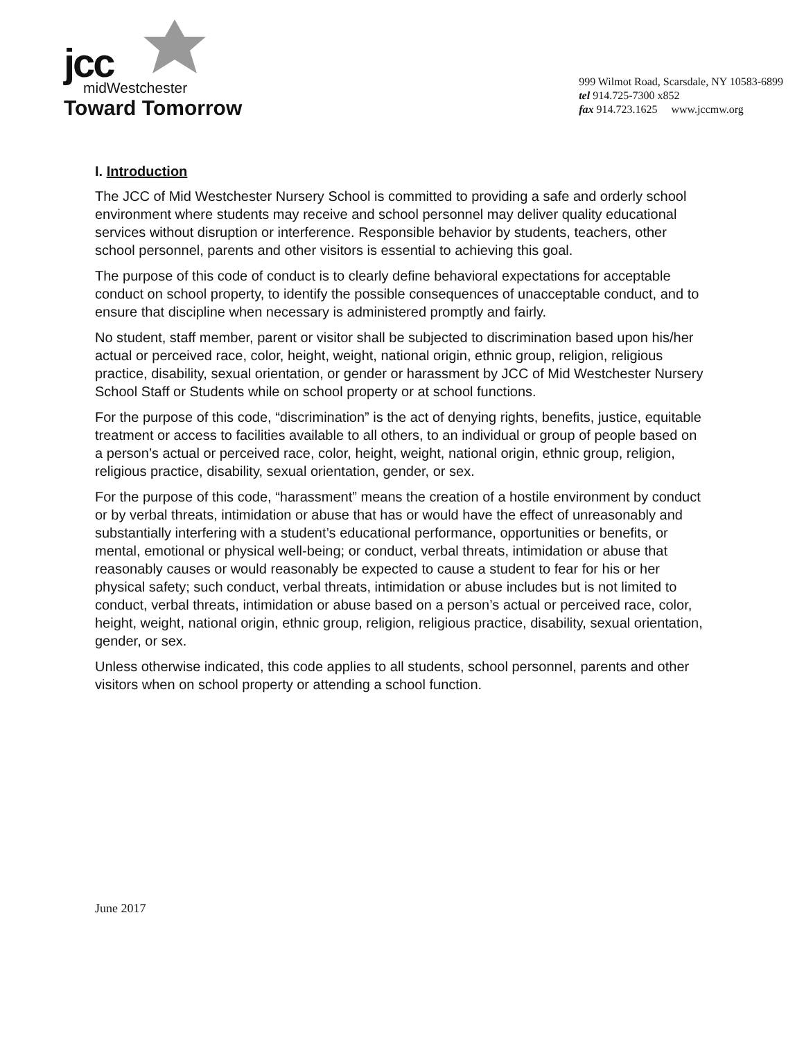jcc
midWestchester
Toward Tomorrow
999 Wilmot Road, Scarsdale, NY 10583-6899
tel 914.725-7300 x852
fax 914.723.1625 www.jccmw.org
I. Introduction
The JCC of Mid Westchester Nursery School is committed to providing a safe and orderly school environment where students may receive and school personnel may deliver quality educational services without disruption or interference. Responsible behavior by students, teachers, other school personnel, parents and other visitors is essential to achieving this goal.
The purpose of this code of conduct is to clearly define behavioral expectations for acceptable conduct on school property, to identify the possible consequences of unacceptable conduct, and to ensure that discipline when necessary is administered promptly and fairly.
No student, staff member, parent or visitor shall be subjected to discrimination based upon his/her actual or perceived race, color, height, weight, national origin, ethnic group, religion, religious practice, disability, sexual orientation, or gender or harassment by JCC of Mid Westchester Nursery School Staff or Students while on school property or at school functions.
For the purpose of this code, “discrimination” is the act of denying rights, benefits, justice, equitable treatment or access to facilities available to all others, to an individual or group of people based on a person’s actual or perceived race, color, height, weight, national origin, ethnic group, religion, religious practice, disability, sexual orientation, gender, or sex.
For the purpose of this code, “harassment” means the creation of a hostile environment by conduct or by verbal threats, intimidation or abuse that has or would have the effect of unreasonably and substantially interfering with a student’s educational performance, opportunities or benefits, or mental, emotional or physical well-being; or conduct, verbal threats, intimidation or abuse that reasonably causes or would reasonably be expected to cause a student to fear for his or her physical safety; such conduct, verbal threats, intimidation or abuse includes but is not limited to conduct, verbal threats, intimidation or abuse based on a person’s actual or perceived race, color, height, weight, national origin, ethnic group, religion, religious practice, disability, sexual orientation, gender, or sex.
Unless otherwise indicated, this code applies to all students, school personnel, parents and other visitors when on school property or attending a school function.
June 2017